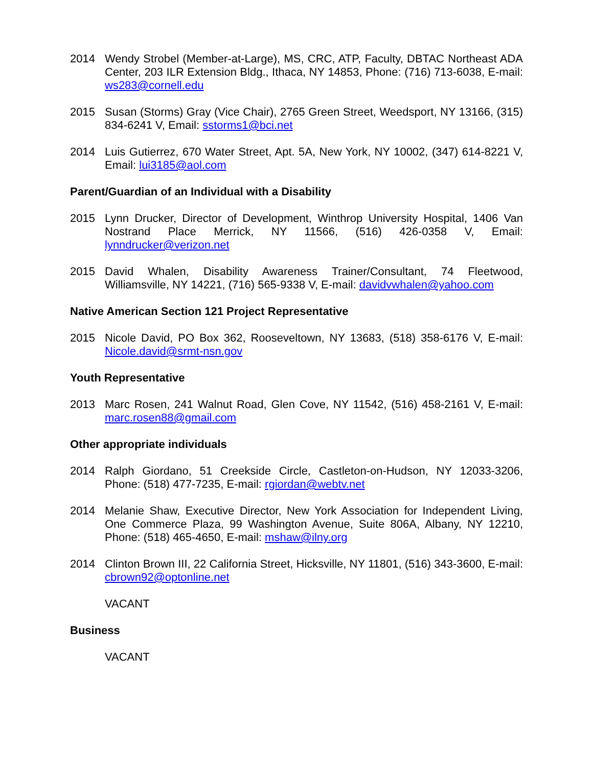2014 Wendy Strobel (Member-at-Large), MS, CRC, ATP, Faculty, DBTAC Northeast ADA Center, 203 ILR Extension Bldg., Ithaca, NY 14853, Phone: (716) 713-6038, E-mail: ws283@cornell.edu
2015 Susan (Storms) Gray (Vice Chair), 2765 Green Street, Weedsport, NY 13166, (315) 834-6241 V, Email: sstorms1@bci.net
2014 Luis Gutierrez, 670 Water Street, Apt. 5A, New York, NY 10002, (347) 614-8221 V, Email: lui3185@aol.com
Parent/Guardian of an Individual with a Disability
2015 Lynn Drucker, Director of Development, Winthrop University Hospital, 1406 Van Nostrand Place Merrick, NY 11566, (516) 426-0358 V, Email: lynndrucker@verizon.net
2015 David Whalen, Disability Awareness Trainer/Consultant, 74 Fleetwood, Williamsville, NY 14221, (716) 565-9338 V, E-mail: davidvwhalen@yahoo.com
Native American Section 121 Project Representative
2015 Nicole David, PO Box 362, Rooseveltown, NY 13683, (518) 358-6176 V, E-mail: Nicole.david@srmt-nsn.gov
Youth Representative
2013 Marc Rosen, 241 Walnut Road, Glen Cove, NY 11542, (516) 458-2161 V, E-mail: marc.rosen88@gmail.com
Other appropriate individuals
2014 Ralph Giordano, 51 Creekside Circle, Castleton-on-Hudson, NY 12033-3206, Phone: (518) 477-7235, E-mail: rgiordan@webtv.net
2014 Melanie Shaw, Executive Director, New York Association for Independent Living, One Commerce Plaza, 99 Washington Avenue, Suite 806A, Albany, NY 12210, Phone: (518) 465-4650, E-mail: mshaw@ilny.org
2014 Clinton Brown III, 22 California Street, Hicksville, NY 11801, (516) 343-3600, E-mail: cbrown92@optonline.net
VACANT
Business
VACANT